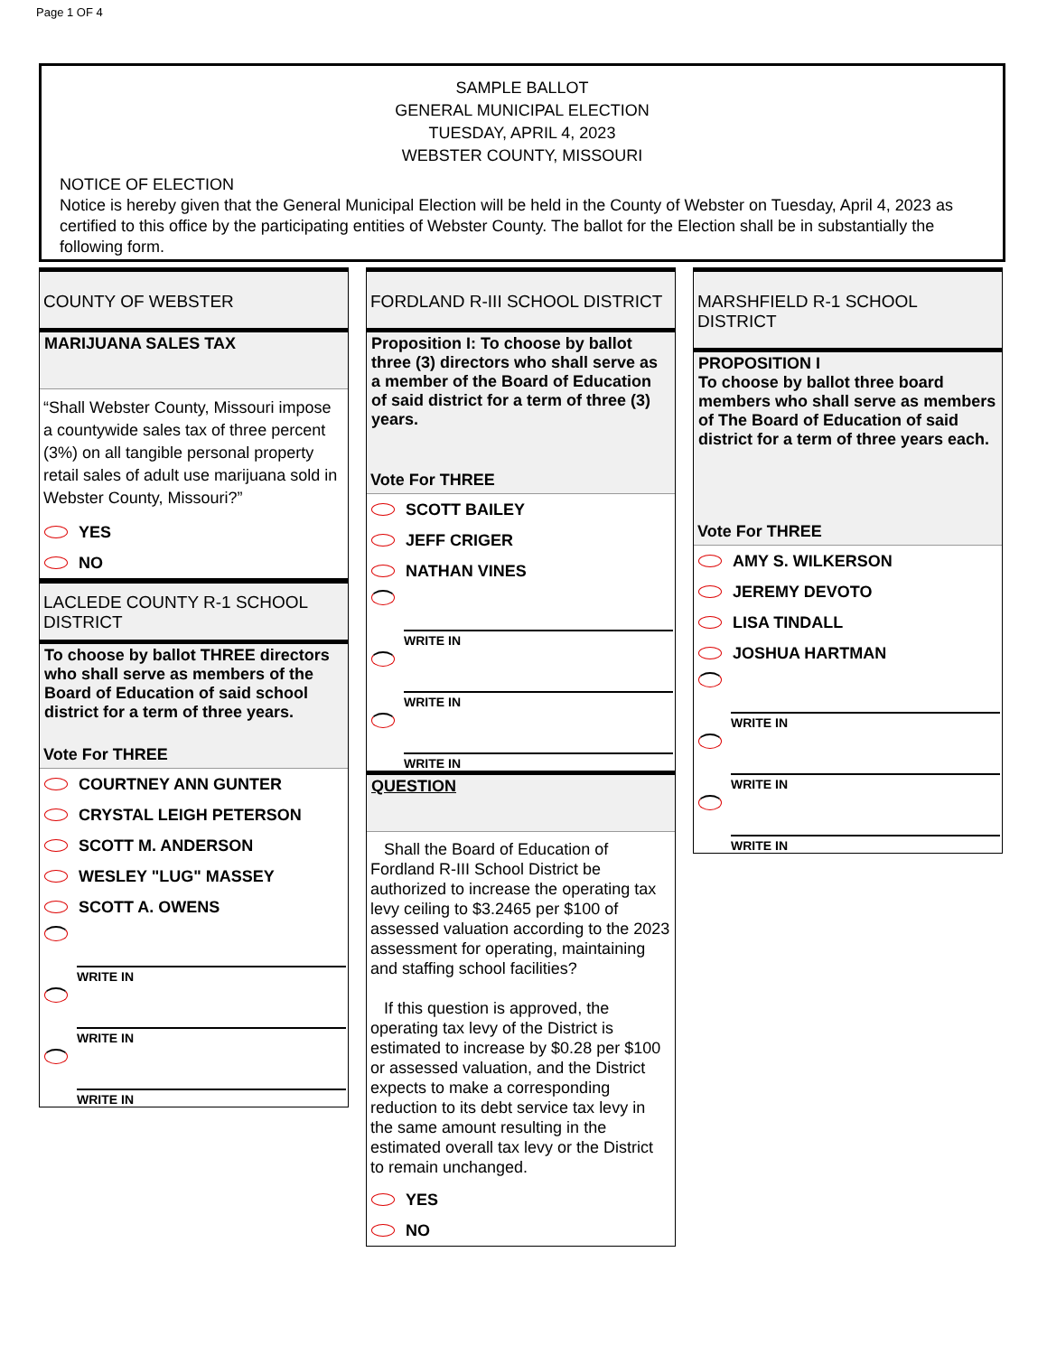Page 1 OF 4
SAMPLE BALLOT
GENERAL MUNICIPAL ELECTION
TUESDAY, APRIL 4, 2023
WEBSTER COUNTY, MISSOURI
NOTICE OF ELECTION
Notice is hereby given that the General Municipal Election will be held in the County of Webster on Tuesday, April 4, 2023 as certified to this office by the participating entities of Webster County. The ballot for the Election shall be in substantially the following form.
COUNTY OF WEBSTER
MARIJUANA SALES TAX
“Shall Webster County, Missouri impose a countywide sales tax of three percent (3%) on all tangible personal property retail sales of adult use marijuana sold in Webster County, Missouri?”
YES
NO
LACLEDE COUNTY R-1 SCHOOL DISTRICT
To choose by ballot THREE directors who shall serve as members of the Board of Education of said school district for a term of three years.
Vote For THREE
COURTNEY ANN GUNTER
CRYSTAL LEIGH PETERSON
SCOTT M. ANDERSON
WESLEY "LUG" MASSEY
SCOTT A. OWENS
WRITE IN
WRITE IN
WRITE IN
FORDLAND R-III SCHOOL DISTRICT
Proposition I: To choose by ballot three (3) directors who shall serve as a member of the Board of Education of said district for a term of three (3) years.
Vote For THREE
SCOTT BAILEY
JEFF CRIGER
NATHAN VINES
WRITE IN
WRITE IN
WRITE IN
QUESTION
Shall the Board of Education of Fordland R-III School District be authorized to increase the operating tax levy ceiling to $3.2465 per $100 of assessed valuation according to the 2023 assessment for operating, maintaining and staffing school facilities?
If this question is approved, the operating tax levy of the District is estimated to increase by $0.28 per $100 or assessed valuation, and the District expects to make a corresponding reduction to its debt service tax levy in the same amount resulting in the estimated overall tax levy or the District to remain unchanged.
YES
NO
MARSHFIELD R-1 SCHOOL DISTRICT
PROPOSITION I
To choose by ballot three board members who shall serve as members of The Board of Education of said district for a term of three years each.
Vote For THREE
AMY S. WILKERSON
JEREMY DEVOTO
LISA TINDALL
JOSHUA HARTMAN
WRITE IN
WRITE IN
WRITE IN